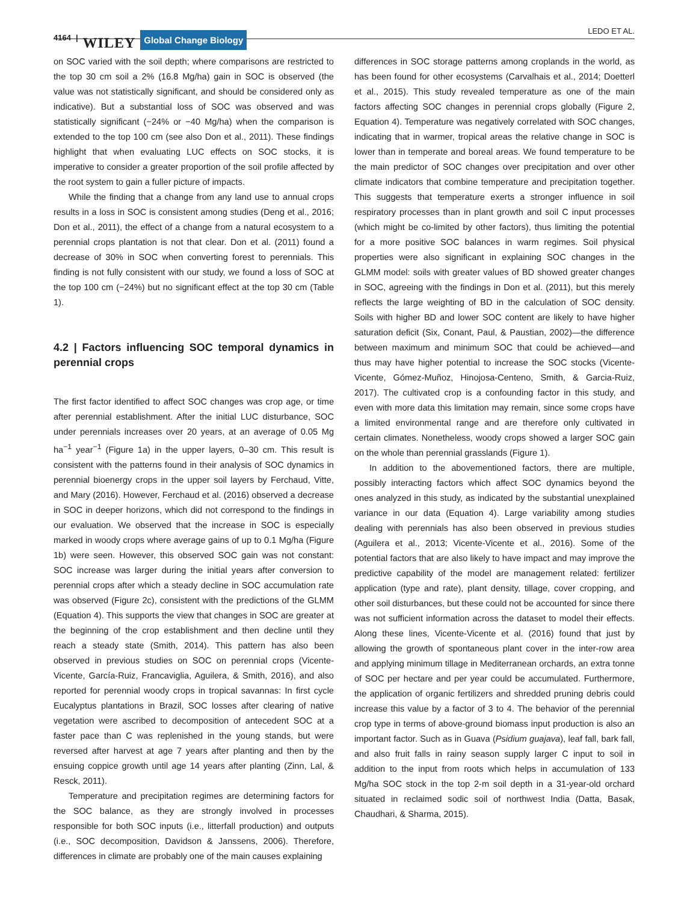4164 | WILEY Global Change Biology
LEDO ET AL.
on SOC varied with the soil depth; where comparisons are restricted to the top 30 cm soil a 2% (16.8 Mg/ha) gain in SOC is observed (the value was not statistically significant, and should be considered only as indicative). But a substantial loss of SOC was observed and was statistically significant (−24% or −40 Mg/ha) when the comparison is extended to the top 100 cm (see also Don et al., 2011). These findings highlight that when evaluating LUC effects on SOC stocks, it is imperative to consider a greater proportion of the soil profile affected by the root system to gain a fuller picture of impacts.
While the finding that a change from any land use to annual crops results in a loss in SOC is consistent among studies (Deng et al., 2016; Don et al., 2011), the effect of a change from a natural ecosystem to a perennial crops plantation is not that clear. Don et al. (2011) found a decrease of 30% in SOC when converting forest to perennials. This finding is not fully consistent with our study, we found a loss of SOC at the top 100 cm (−24%) but no significant effect at the top 30 cm (Table 1).
4.2 | Factors influencing SOC temporal dynamics in perennial crops
The first factor identified to affect SOC changes was crop age, or time after perennial establishment. After the initial LUC disturbance, SOC under perennials increases over 20 years, at an average of 0.05 Mg ha<sup>−1</sup> year<sup>−1</sup> (Figure 1a) in the upper layers, 0–30 cm. This result is consistent with the patterns found in their analysis of SOC dynamics in perennial bioenergy crops in the upper soil layers by Ferchaud, Vitte, and Mary (2016). However, Ferchaud et al. (2016) observed a decrease in SOC in deeper horizons, which did not correspond to the findings in our evaluation. We observed that the increase in SOC is especially marked in woody crops where average gains of up to 0.1 Mg/ha (Figure 1b) were seen. However, this observed SOC gain was not constant: SOC increase was larger during the initial years after conversion to perennial crops after which a steady decline in SOC accumulation rate was observed (Figure 2c), consistent with the predictions of the GLMM (Equation 4). This supports the view that changes in SOC are greater at the beginning of the crop establishment and then decline until they reach a steady state (Smith, 2014). This pattern has also been observed in previous studies on SOC on perennial crops (Vicente-Vicente, García-Ruiz, Francaviglia, Aguilera, & Smith, 2016), and also reported for perennial woody crops in tropical savannas: In first cycle Eucalyptus plantations in Brazil, SOC losses after clearing of native vegetation were ascribed to decomposition of antecedent SOC at a faster pace than C was replenished in the young stands, but were reversed after harvest at age 7 years after planting and then by the ensuing coppice growth until age 14 years after planting (Zinn, Lal, & Resck, 2011).
Temperature and precipitation regimes are determining factors for the SOC balance, as they are strongly involved in processes responsible for both SOC inputs (i.e., litterfall production) and outputs (i.e., SOC decomposition, Davidson & Janssens, 2006). Therefore, differences in climate are probably one of the main causes explaining
differences in SOC storage patterns among croplands in the world, as has been found for other ecosystems (Carvalhais et al., 2014; Doetterl et al., 2015). This study revealed temperature as one of the main factors affecting SOC changes in perennial crops globally (Figure 2, Equation 4). Temperature was negatively correlated with SOC changes, indicating that in warmer, tropical areas the relative change in SOC is lower than in temperate and boreal areas. We found temperature to be the main predictor of SOC changes over precipitation and over other climate indicators that combine temperature and precipitation together. This suggests that temperature exerts a stronger influence in soil respiratory processes than in plant growth and soil C input processes (which might be co-limited by other factors), thus limiting the potential for a more positive SOC balances in warm regimes. Soil physical properties were also significant in explaining SOC changes in the GLMM model: soils with greater values of BD showed greater changes in SOC, agreeing with the findings in Don et al. (2011), but this merely reflects the large weighting of BD in the calculation of SOC density. Soils with higher BD and lower SOC content are likely to have higher saturation deficit (Six, Conant, Paul, & Paustian, 2002)—the difference between maximum and minimum SOC that could be achieved—and thus may have higher potential to increase the SOC stocks (Vicente-Vicente, Gómez-Muñoz, Hinojosa-Centeno, Smith, & Garcia-Ruiz, 2017). The cultivated crop is a confounding factor in this study, and even with more data this limitation may remain, since some crops have a limited environmental range and are therefore only cultivated in certain climates. Nonetheless, woody crops showed a larger SOC gain on the whole than perennial grasslands (Figure 1).
In addition to the abovementioned factors, there are multiple, possibly interacting factors which affect SOC dynamics beyond the ones analyzed in this study, as indicated by the substantial unexplained variance in our data (Equation 4). Large variability among studies dealing with perennials has also been observed in previous studies (Aguilera et al., 2013; Vicente-Vicente et al., 2016). Some of the potential factors that are also likely to have impact and may improve the predictive capability of the model are management related: fertilizer application (type and rate), plant density, tillage, cover cropping, and other soil disturbances, but these could not be accounted for since there was not sufficient information across the dataset to model their effects. Along these lines, Vicente-Vicente et al. (2016) found that just by allowing the growth of spontaneous plant cover in the inter-row area and applying minimum tillage in Mediterranean orchards, an extra tonne of SOC per hectare and per year could be accumulated. Furthermore, the application of organic fertilizers and shredded pruning debris could increase this value by a factor of 3 to 4. The behavior of the perennial crop type in terms of above-ground biomass input production is also an important factor. Such as in Guava (Psidium guajava), leaf fall, bark fall, and also fruit falls in rainy season supply larger C input to soil in addition to the input from roots which helps in accumulation of 133 Mg/ha SOC stock in the top 2-m soil depth in a 31-year-old orchard situated in reclaimed sodic soil of northwest India (Datta, Basak, Chaudhari, & Sharma, 2015).